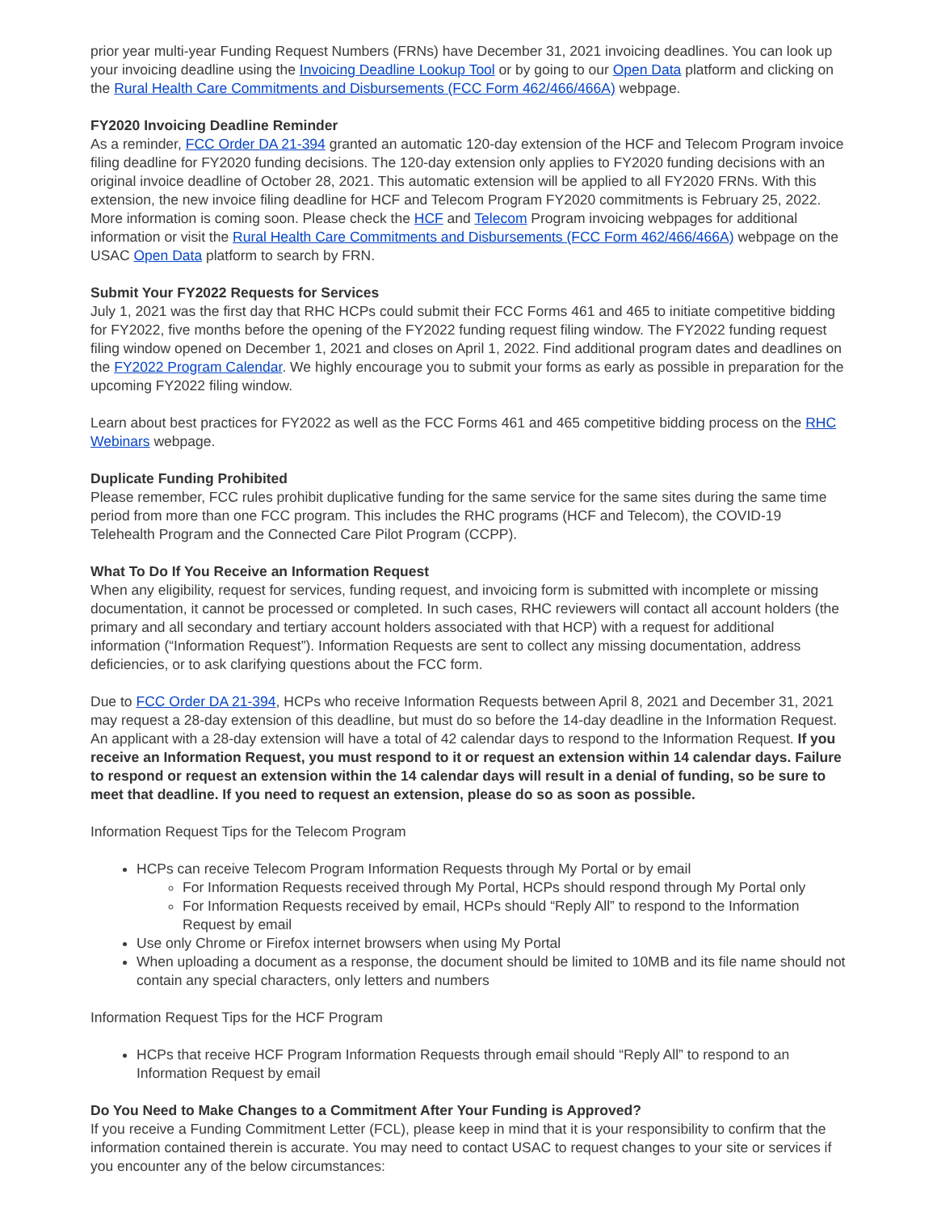prior year multi-year Funding Request Numbers (FRNs) have December 31, 2021 invoicing deadlines. You can look up your invoicing deadline using the Invoicing Deadline Lookup Tool or by going to our Open Data platform and clicking on the Rural Health Care Commitments and Disbursements (FCC Form 462/466/466A) webpage.
FY2020 Invoicing Deadline Reminder
As a reminder, FCC Order DA 21-394 granted an automatic 120-day extension of the HCF and Telecom Program invoice filing deadline for FY2020 funding decisions. The 120-day extension only applies to FY2020 funding decisions with an original invoice deadline of October 28, 2021. This automatic extension will be applied to all FY2020 FRNs. With this extension, the new invoice filing deadline for HCF and Telecom Program FY2020 commitments is February 25, 2022. More information is coming soon. Please check the HCF and Telecom Program invoicing webpages for additional information or visit the Rural Health Care Commitments and Disbursements (FCC Form 462/466/466A) webpage on the USAC Open Data platform to search by FRN.
Submit Your FY2022 Requests for Services
July 1, 2021 was the first day that RHC HCPs could submit their FCC Forms 461 and 465 to initiate competitive bidding for FY2022, five months before the opening of the FY2022 funding request filing window. The FY2022 funding request filing window opened on December 1, 2021 and closes on April 1, 2022. Find additional program dates and deadlines on the FY2022 Program Calendar. We highly encourage you to submit your forms as early as possible in preparation for the upcoming FY2022 filing window.
Learn about best practices for FY2022 as well as the FCC Forms 461 and 465 competitive bidding process on the RHC Webinars webpage.
Duplicate Funding Prohibited
Please remember, FCC rules prohibit duplicative funding for the same service for the same sites during the same time period from more than one FCC program. This includes the RHC programs (HCF and Telecom), the COVID-19 Telehealth Program and the Connected Care Pilot Program (CCPP).
What To Do If You Receive an Information Request
When any eligibility, request for services, funding request, and invoicing form is submitted with incomplete or missing documentation, it cannot be processed or completed. In such cases, RHC reviewers will contact all account holders (the primary and all secondary and tertiary account holders associated with that HCP) with a request for additional information (“Information Request”). Information Requests are sent to collect any missing documentation, address deficiencies, or to ask clarifying questions about the FCC form.
Due to FCC Order DA 21-394, HCPs who receive Information Requests between April 8, 2021 and December 31, 2021 may request a 28-day extension of this deadline, but must do so before the 14-day deadline in the Information Request. An applicant with a 28-day extension will have a total of 42 calendar days to respond to the Information Request. If you receive an Information Request, you must respond to it or request an extension within 14 calendar days. Failure to respond or request an extension within the 14 calendar days will result in a denial of funding, so be sure to meet that deadline. If you need to request an extension, please do so as soon as possible.
Information Request Tips for the Telecom Program
HCPs can receive Telecom Program Information Requests through My Portal or by email
For Information Requests received through My Portal, HCPs should respond through My Portal only
For Information Requests received by email, HCPs should “Reply All” to respond to the Information Request by email
Use only Chrome or Firefox internet browsers when using My Portal
When uploading a document as a response, the document should be limited to 10MB and its file name should not contain any special characters, only letters and numbers
Information Request Tips for the HCF Program
HCPs that receive HCF Program Information Requests through email should “Reply All” to respond to an Information Request by email
Do You Need to Make Changes to a Commitment After Your Funding is Approved?
If you receive a Funding Commitment Letter (FCL), please keep in mind that it is your responsibility to confirm that the information contained therein is accurate. You may need to contact USAC to request changes to your site or services if you encounter any of the below circumstances: